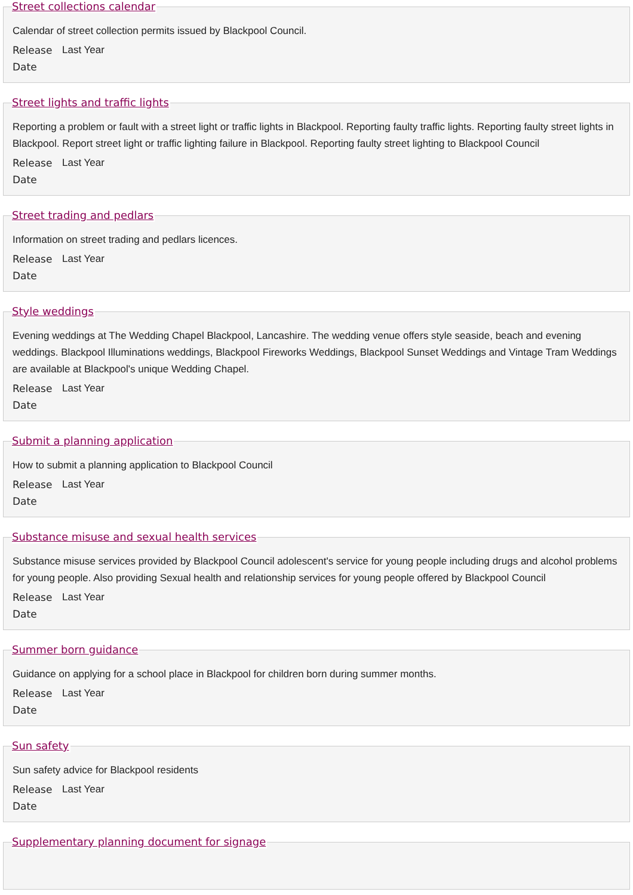Street collections calendar
Calendar of street collection permits issued by Blackpool Council.
Release Date Last Year
Street lights and traffic lights
Reporting a problem or fault with a street light or traffic lights in Blackpool. Reporting faulty traffic lights. Reporting faulty street lights in Blackpool. Report street light or traffic lighting failure in Blackpool. Reporting faulty street lighting to Blackpool Council
Release Date Last Year
Street trading and pedlars
Information on street trading and pedlars licences.
Release Date Last Year
Style weddings
Evening weddings at The Wedding Chapel Blackpool, Lancashire. The wedding venue offers style seaside, beach and evening weddings. Blackpool Illuminations weddings, Blackpool Fireworks Weddings, Blackpool Sunset Weddings and Vintage Tram Weddings are available at Blackpool's unique Wedding Chapel.
Release Date Last Year
Submit a planning application
How to submit a planning application to Blackpool Council
Release Date Last Year
Substance misuse and sexual health services
Substance misuse services provided by Blackpool Council adolescent's service for young people including drugs and alcohol problems for young people. Also providing Sexual health and relationship services for young people offered by Blackpool Council
Release Date Last Year
Summer born guidance
Guidance on applying for a school place in Blackpool for children born during summer months.
Release Date Last Year
Sun safety
Sun safety advice for Blackpool residents
Release Date Last Year
Supplementary planning document for signage